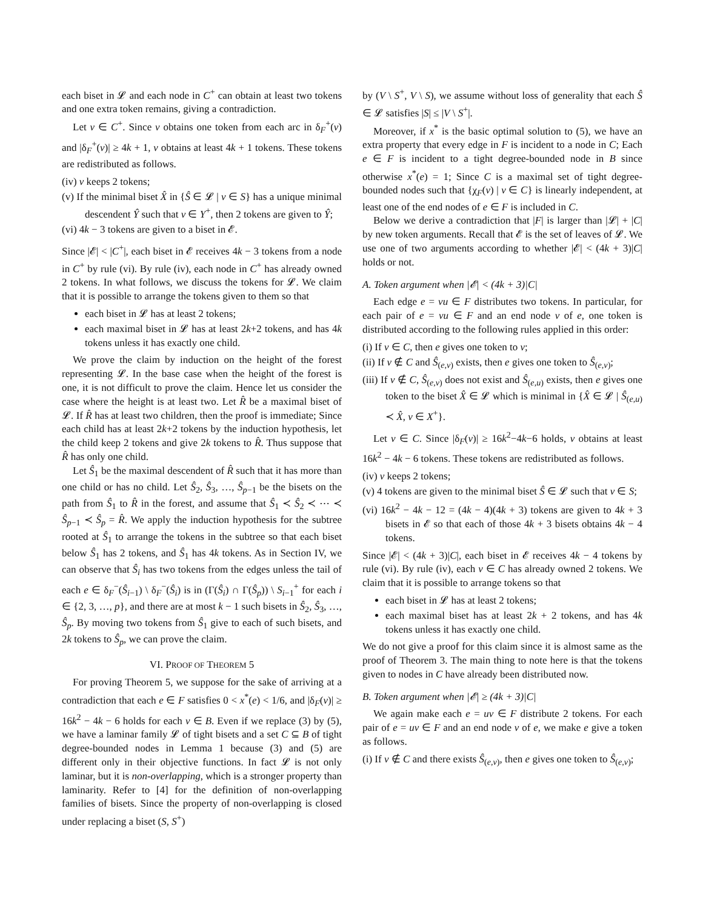each biset in 𝓛 and each node in C<sup>+</sup> can obtain at least two tokens and one extra token remains, giving a contradiction.
Let v ∈ C<sup>+</sup>. Since v obtains one token from each arc in δ<sub>F</sub><sup>+</sup>(v) and |δ<sub>F</sub><sup>+</sup>(v)| ≥ 4k + 1, v obtains at least 4k + 1 tokens. These tokens are redistributed as follows.
(iv) v keeps 2 tokens;
(v) If the minimal biset X̂ in {Ŝ ∈ 𝓛 | v ∈ S} has a unique minimal descendent Ŷ such that v ∈ Y<sup>+</sup>, then 2 tokens are given to Ŷ;
(vi) 4k − 3 tokens are given to a biset in 𝓔.
Since |𝓔| < |C<sup>+</sup>|, each biset in 𝓔 receives 4k − 3 tokens from a node in C<sup>+</sup> by rule (vi). By rule (iv), each node in C<sup>+</sup> has already owned 2 tokens. In what follows, we discuss the tokens for 𝓛. We claim that it is possible to arrange the tokens given to them so that
each biset in 𝓛 has at least 2 tokens;
each maximal biset in 𝓛 has at least 2k+2 tokens, and has 4k tokens unless it has exactly one child.
We prove the claim by induction on the height of the forest representing 𝓛. In the base case when the height of the forest is one, it is not difficult to prove the claim. Hence let us consider the case where the height is at least two. Let R̂ be a maximal biset of 𝓛. If R̂ has at least two children, then the proof is immediate; Since each child has at least 2k+2 tokens by the induction hypothesis, let the child keep 2 tokens and give 2k tokens to R̂. Thus suppose that R̂ has only one child.
Let Ŝ<sub>1</sub> be the maximal descendent of R̂ such that it has more than one child or has no child. Let Ŝ<sub>2</sub>, Ŝ<sub>3</sub>, …, Ŝ<sub>p−1</sub> be the bisets on the path from Ŝ<sub>1</sub> to R̂ in the forest, and assume that Ŝ<sub>1</sub> ≺ Ŝ<sub>2</sub> ≺ ⋯ ≺ Ŝ<sub>p−1</sub> ≺ Ŝ<sub>p</sub> = R̂. We apply the induction hypothesis for the subtree rooted at Ŝ<sub>1</sub> to arrange the tokens in the subtree so that each biset below Ŝ<sub>1</sub> has 2 tokens, and Ŝ<sub>1</sub> has 4k tokens. As in Section IV, we can observe that Ŝ<sub>i</sub> has two tokens from the edges unless the tail of each e ∈ δ<sub>F</sub><sup>−</sup>(Ŝ<sub>i−1</sub>) \ δ<sub>F</sub><sup>−</sup>(Ŝ<sub>i</sub>) is in (Γ(Ŝ<sub>i</sub>) ∩ Γ(Ŝ<sub>p</sub>)) \ S<sub>i−1</sub><sup>+</sup> for each i ∈ {2, 3, …, p}, and there are at most k − 1 such bisets in Ŝ<sub>2</sub>, Ŝ<sub>3</sub>, …, Ŝ<sub>p</sub>. By moving two tokens from Ŝ<sub>1</sub> give to each of such bisets, and 2k tokens to Ŝ<sub>p</sub>, we can prove the claim.
VI. PROOF OF THEOREM 5
For proving Theorem 5, we suppose for the sake of arriving at a contradiction that each e ∈ F satisfies 0 < x<sup>*</sup>(e) < 1/6, and |δ<sub>F</sub>(v)| ≥ 16k<sup>2</sup> − 4k − 6 holds for each v ∈ B. Even if we replace (3) by (5), we have a laminar family 𝓛 of tight bisets and a set C ⊆ B of tight degree-bounded nodes in Lemma 1 because (3) and (5) are different only in their objective functions. In fact 𝓛 is not only laminar, but it is non-overlapping, which is a stronger property than laminarity. Refer to [4] for the definition of non-overlapping families of bisets. Since the property of non-overlapping is closed under replacing a biset (S, S<sup>+</sup>)
by (V \ S<sup>+</sup>, V \ S), we assume without loss of generality that each Ŝ ∈ 𝓛 satisfies |S| ≤ |V \ S<sup>+</sup>|.
Moreover, if x<sup>*</sup> is the basic optimal solution to (5), we have an extra property that every edge in F is incident to a node in C; Each e ∈ F is incident to a tight degree-bounded node in B since otherwise x<sup>*</sup>(e) = 1; Since C is a maximal set of tight degree-bounded nodes such that {χ<sub>F</sub>(v) | v ∈ C} is linearly independent, at least one of the end nodes of e ∈ F is included in C.
Below we derive a contradiction that |F| is larger than |𝓛| + |C| by new token arguments. Recall that 𝓔 is the set of leaves of 𝓛. We use one of two arguments according to whether |𝓔| < (4k + 3)|C| holds or not.
A. Token argument when |𝓔| < (4k + 3)|C|
Each edge e = vu ∈ F distributes two tokens. In particular, for each pair of e = vu ∈ F and an end node v of e, one token is distributed according to the following rules applied in this order:
(i) If v ∈ C, then e gives one token to v;
(ii) If v ∉ C and Ŝ<sub>(e,v)</sub> exists, then e gives one token to Ŝ<sub>(e,v)</sub>;
(iii) If v ∉ C, Ŝ<sub>(e,v)</sub> does not exist and Ŝ<sub>(e,u)</sub> exists, then e gives one token to the biset X̂ ∈ 𝓛 which is minimal in {X̂ ∈ 𝓛 | Ŝ<sub>(e,u)</sub> ≺ X̂, v ∈ X<sup>+</sup>}.
Let v ∈ C. Since |δ<sub>F</sub>(v)| ≥ 16k<sup>2</sup>−4k−6 holds, v obtains at least 16k<sup>2</sup> − 4k − 6 tokens. These tokens are redistributed as follows.
(iv) v keeps 2 tokens;
(v) 4 tokens are given to the minimal biset Ŝ ∈ 𝓛 such that v ∈ S;
(vi) 16k<sup>2</sup> − 4k − 12 = (4k − 4)(4k + 3) tokens are given to 4k + 3 bisets in 𝓔 so that each of those 4k + 3 bisets obtains 4k − 4 tokens.
Since |𝓔| < (4k + 3)|C|, each biset in 𝓔 receives 4k − 4 tokens by rule (vi). By rule (iv), each v ∈ C has already owned 2 tokens. We claim that it is possible to arrange tokens so that
each biset in 𝓛 has at least 2 tokens;
each maximal biset has at least 2k + 2 tokens, and has 4k tokens unless it has exactly one child.
We do not give a proof for this claim since it is almost same as the proof of Theorem 3. The main thing to note here is that the tokens given to nodes in C have already been distributed now.
B. Token argument when |𝓔| ≥ (4k + 3)|C|
We again make each e = uv ∈ F distribute 2 tokens. For each pair of e = uv ∈ F and an end node v of e, we make e give a token as follows.
(i) If v ∉ C and there exists Ŝ<sub>(e,v)</sub>, then e gives one token to Ŝ<sub>(e,v)</sub>;